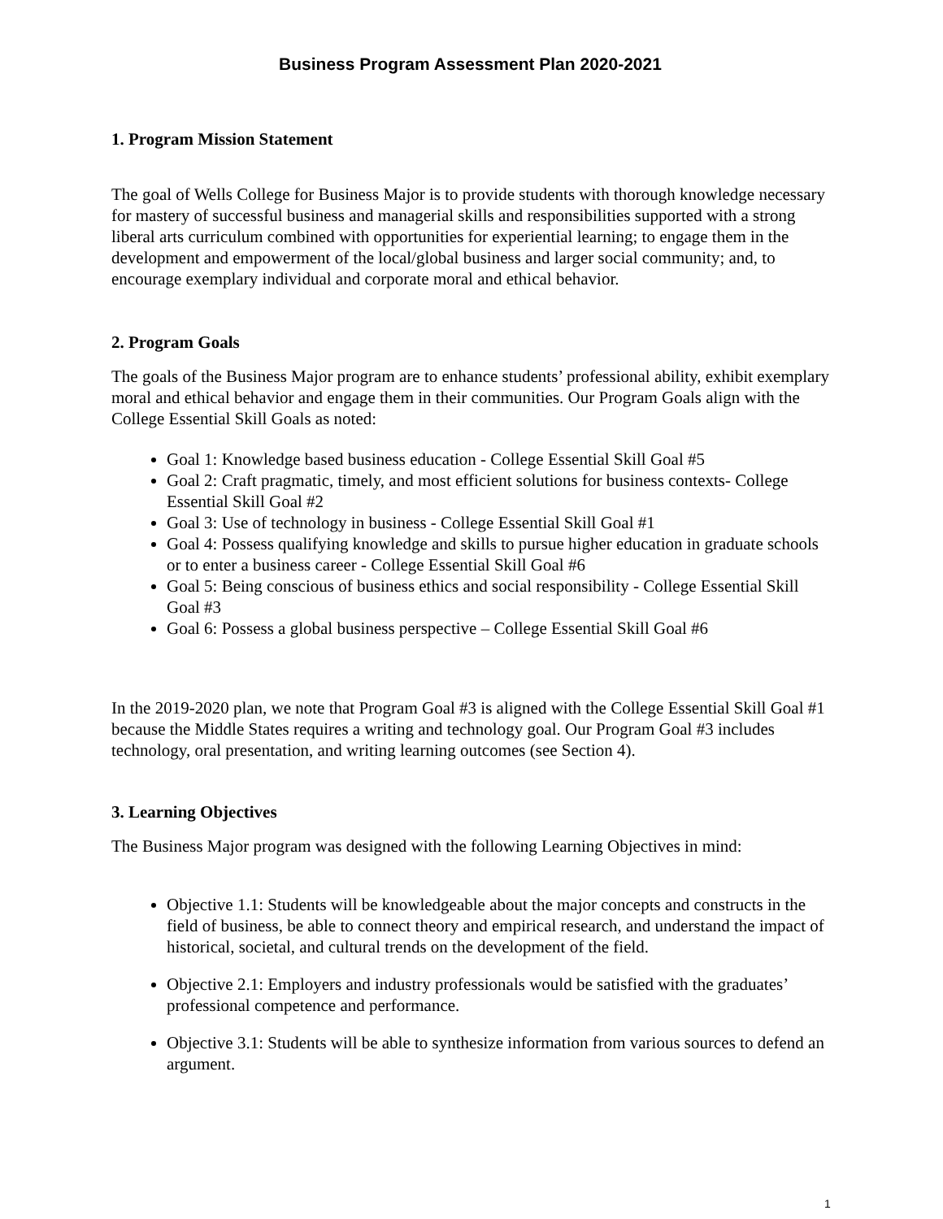Business Program Assessment Plan 2020-2021
1. Program Mission Statement
The goal of Wells College for Business Major is to provide students with thorough knowledge necessary for mastery of successful business and managerial skills and responsibilities supported with a strong liberal arts curriculum combined with opportunities for experiential learning; to engage them in the development and empowerment of the local/global business and larger social community; and, to encourage exemplary individual and corporate moral and ethical behavior.
2. Program Goals
The goals of the Business Major program are to enhance students’ professional ability, exhibit exemplary moral and ethical behavior and engage them in their communities. Our Program Goals align with the College Essential Skill Goals as noted:
Goal 1: Knowledge based business education - College Essential Skill Goal #5
Goal 2: Craft pragmatic, timely, and most efficient solutions for business contexts- College Essential Skill Goal #2
Goal 3: Use of technology in business - College Essential Skill Goal #1
Goal 4: Possess qualifying knowledge and skills to pursue higher education in graduate schools or to enter a business career - College Essential Skill Goal #6
Goal 5: Being conscious of business ethics and social responsibility - College Essential Skill Goal #3
Goal 6: Possess a global business perspective – College Essential Skill Goal #6
In the 2019-2020 plan, we note that Program Goal #3 is aligned with the College Essential Skill Goal #1 because the Middle States requires a writing and technology goal. Our Program Goal #3 includes technology, oral presentation, and writing learning outcomes (see Section 4).
3. Learning Objectives
The Business Major program was designed with the following Learning Objectives in mind:
Objective 1.1: Students will be knowledgeable about the major concepts and constructs in the field of business, be able to connect theory and empirical research, and understand the impact of historical, societal, and cultural trends on the development of the field.
Objective 2.1: Employers and industry professionals would be satisfied with the graduates’ professional competence and performance.
Objective 3.1: Students will be able to synthesize information from various sources to defend an argument.
1